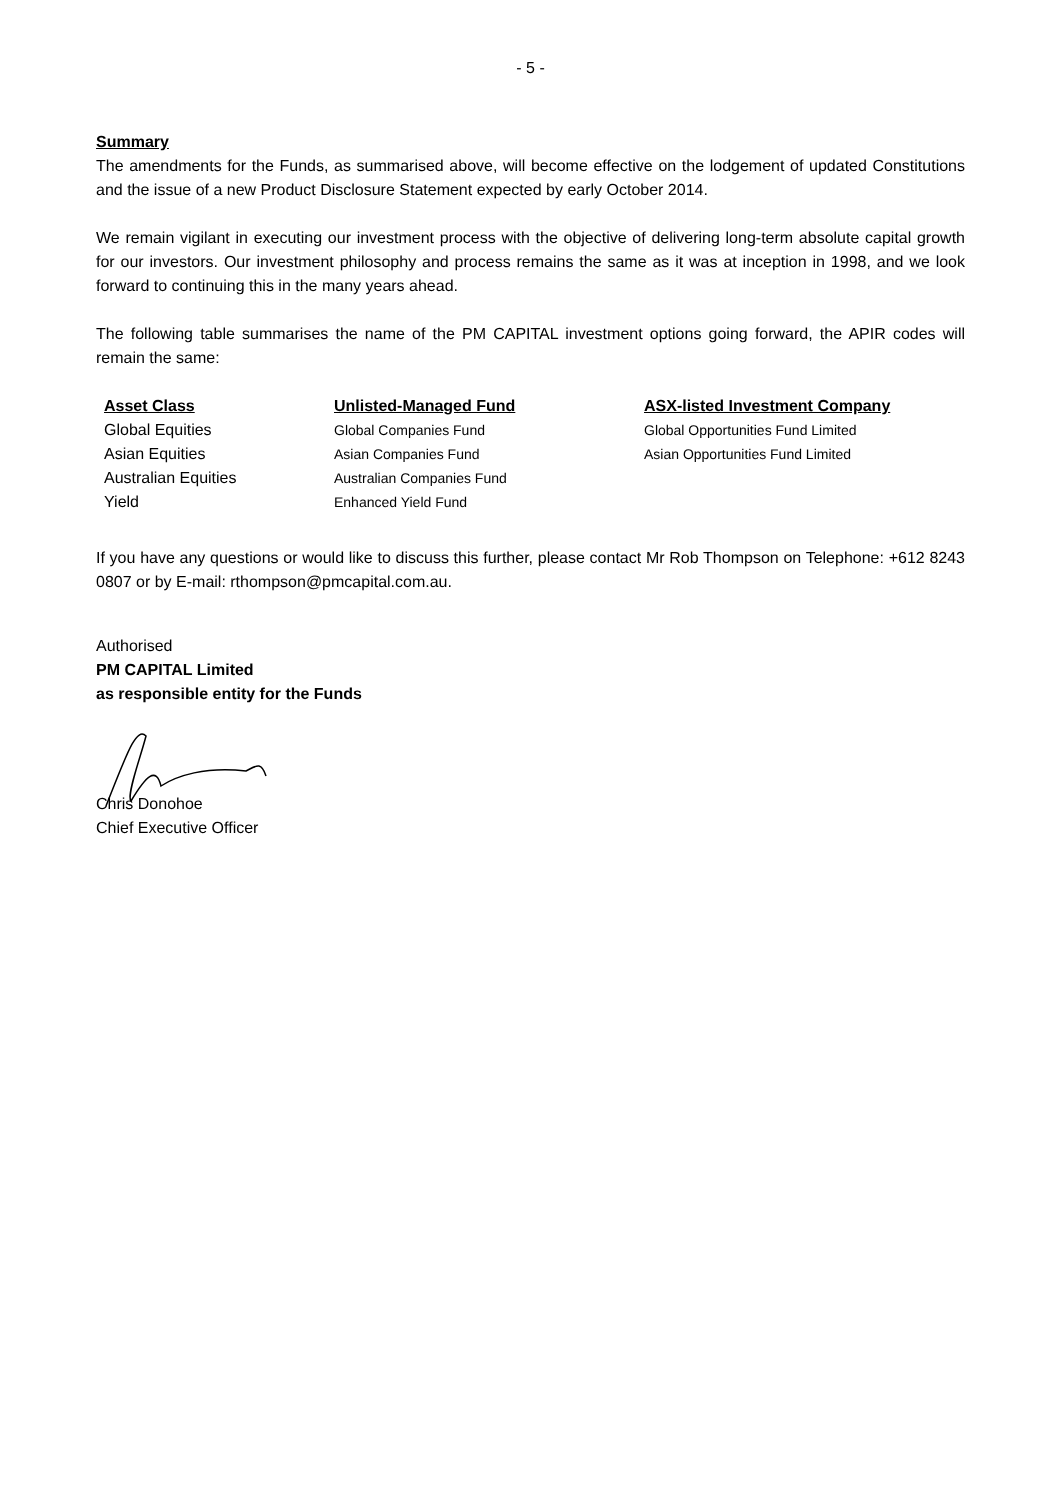- 5 -
Summary
The amendments for the Funds, as summarised above, will become effective on the lodgement of updated Constitutions and the issue of a new Product Disclosure Statement expected by early October 2014.
We remain vigilant in executing our investment process with the objective of delivering long-term absolute capital growth for our investors. Our investment philosophy and process remains the same as it was at inception in 1998, and we look forward to continuing this in the many years ahead.
The following table summarises the name of the PM CAPITAL investment options going forward, the APIR codes will remain the same:
| Asset Class | Unlisted-Managed Fund | ASX-listed Investment Company |
| --- | --- | --- |
| Global Equities | Global Companies Fund | Global Opportunities Fund Limited |
| Asian Equities | Asian Companies Fund | Asian Opportunities Fund Limited |
| Australian Equities | Australian Companies Fund | |
| Yield | Enhanced Yield Fund | |
If you have any questions or would like to discuss this further, please contact Mr Rob Thompson on Telephone: +612 8243 0807 or by E-mail: rthompson@pmcapital.com.au.
Authorised
PM CAPITAL Limited
as responsible entity for the Funds
Chris Donohoe
Chief Executive Officer